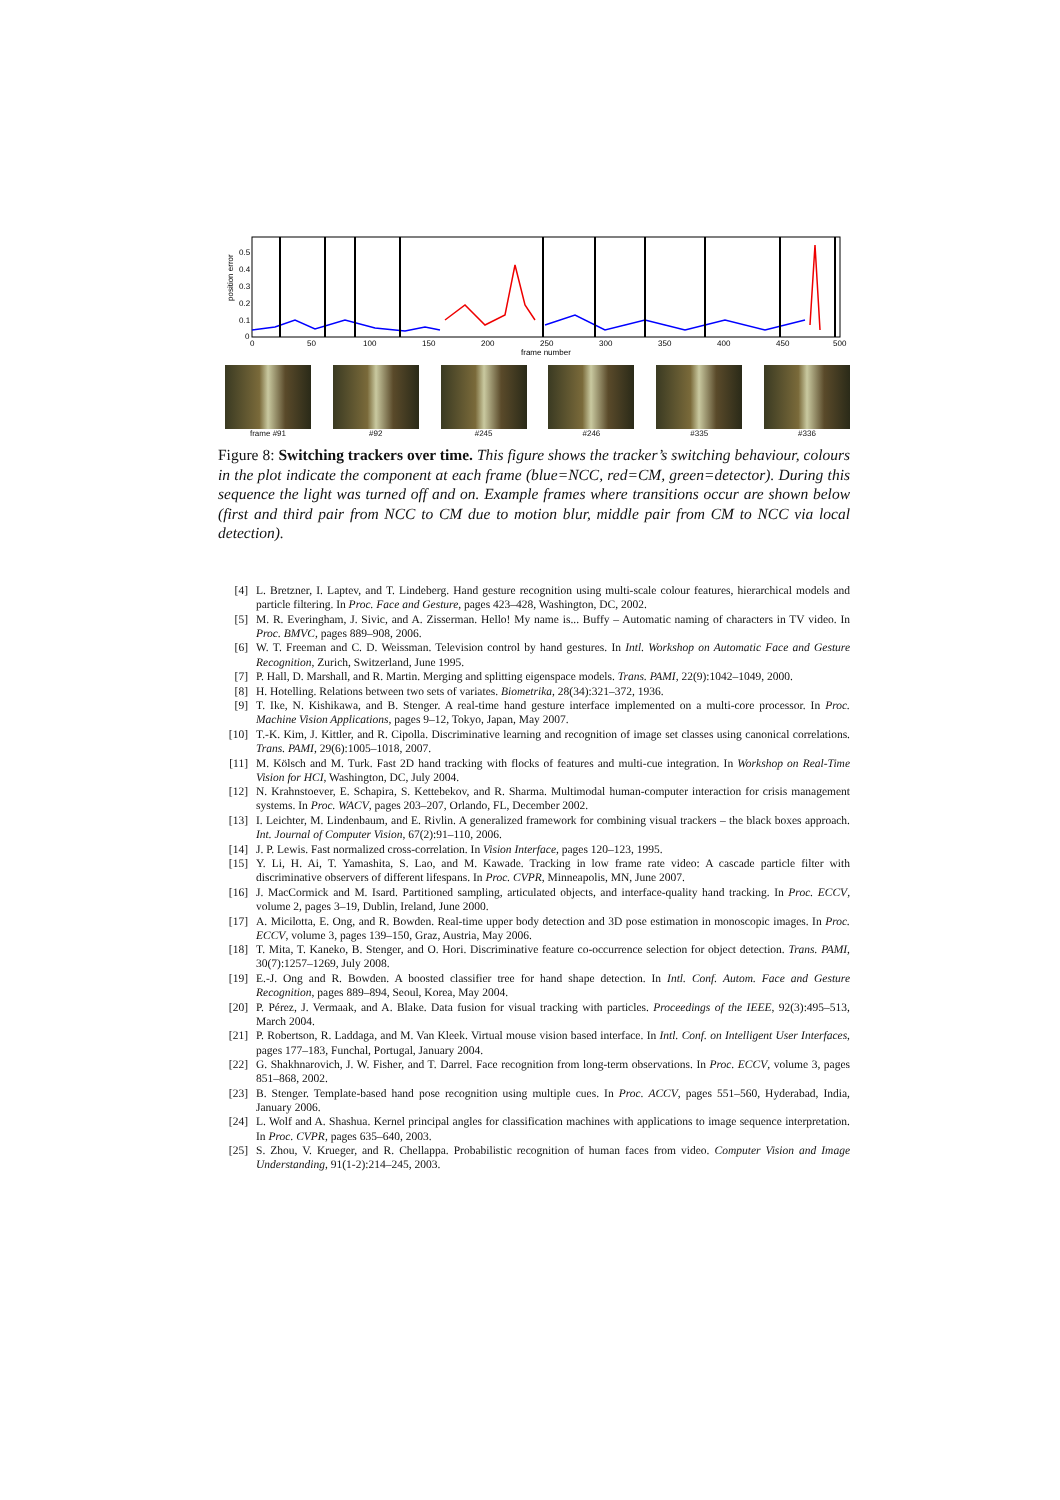position error
0.5
0.4
0.3
0.2
0.1
0
0
50
100
150
200
250
300
350
400
450
500
frame number
frame #91 #92 #245 #246 #335 #336
Figure 8: Switching trackers over time. This figure shows the tracker’s switching behaviour, colours in the plot indicate the component at each frame (blue=NCC, red=CM, green=detector). During this sequence the light was turned off and on. Example frames where transitions occur are shown below (first and third pair from NCC to CM due to motion blur, middle pair from CM to NCC via local detection).
[4] L. Bretzner, I. Laptev, and T. Lindeberg. Hand gesture recognition using multi-scale colour features, hierarchical models and particle filtering. In Proc. Face and Gesture, pages 423–428, Washington, DC, 2002.
[5] M. R. Everingham, J. Sivic, and A. Zisserman. Hello! My name is... Buffy – Automatic naming of characters in TV video. In Proc. BMVC, pages 889–908, 2006.
[6] W. T. Freeman and C. D. Weissman. Television control by hand gestures. In Intl. Workshop on Automatic Face and Gesture Recognition, Zurich, Switzerland, June 1995.
[7] P. Hall, D. Marshall, and R. Martin. Merging and splitting eigenspace models. Trans. PAMI, 22(9):1042–1049, 2000.
[8] H. Hotelling. Relations between two sets of variates. Biometrika, 28(34):321–372, 1936.
[9] T. Ike, N. Kishikawa, and B. Stenger. A real-time hand gesture interface implemented on a multi-core processor. In Proc. Machine Vision Applications, pages 9–12, Tokyo, Japan, May 2007.
[10] T.-K. Kim, J. Kittler, and R. Cipolla. Discriminative learning and recognition of image set classes using canonical correlations. Trans. PAMI, 29(6):1005–1018, 2007.
[11] M. Kölsch and M. Turk. Fast 2D hand tracking with flocks of features and multi-cue integration. In Workshop on Real-Time Vision for HCI, Washington, DC, July 2004.
[12] N. Krahnstoever, E. Schapira, S. Kettebekov, and R. Sharma. Multimodal human-computer interaction for crisis management systems. In Proc. WACV, pages 203–207, Orlando, FL, December 2002.
[13] I. Leichter, M. Lindenbaum, and E. Rivlin. A generalized framework for combining visual trackers – the black boxes approach. Int. Journal of Computer Vision, 67(2):91–110, 2006.
[14] J. P. Lewis. Fast normalized cross-correlation. In Vision Interface, pages 120–123, 1995.
[15] Y. Li, H. Ai, T. Yamashita, S. Lao, and M. Kawade. Tracking in low frame rate video: A cascade particle filter with discriminative observers of different lifespans. In Proc. CVPR, Minneapolis, MN, June 2007.
[16] J. MacCormick and M. Isard. Partitioned sampling, articulated objects, and interface-quality hand tracking. In Proc. ECCV, volume 2, pages 3–19, Dublin, Ireland, June 2000.
[17] A. Micilotta, E. Ong, and R. Bowden. Real-time upper body detection and 3D pose estimation in monoscopic images. In Proc. ECCV, volume 3, pages 139–150, Graz, Austria, May 2006.
[18] T. Mita, T. Kaneko, B. Stenger, and O. Hori. Discriminative feature co-occurrence selection for object detection. Trans. PAMI, 30(7):1257–1269, July 2008.
[19] E.-J. Ong and R. Bowden. A boosted classifier tree for hand shape detection. In Intl. Conf. Autom. Face and Gesture Recognition, pages 889–894, Seoul, Korea, May 2004.
[20] P. Pérez, J. Vermaak, and A. Blake. Data fusion for visual tracking with particles. Proceedings of the IEEE, 92(3):495–513, March 2004.
[21] P. Robertson, R. Laddaga, and M. Van Kleek. Virtual mouse vision based interface. In Intl. Conf. on Intelligent User Interfaces, pages 177–183, Funchal, Portugal, January 2004.
[22] G. Shakhnarovich, J. W. Fisher, and T. Darrel. Face recognition from long-term observations. In Proc. ECCV, volume 3, pages 851–868, 2002.
[23] B. Stenger. Template-based hand pose recognition using multiple cues. In Proc. ACCV, pages 551–560, Hyderabad, India, January 2006.
[24] L. Wolf and A. Shashua. Kernel principal angles for classification machines with applications to image sequence interpretation. In Proc. CVPR, pages 635–640, 2003.
[25] S. Zhou, V. Krueger, and R. Chellappa. Probabilistic recognition of human faces from video. Computer Vision and Image Understanding, 91(1-2):214–245, 2003.